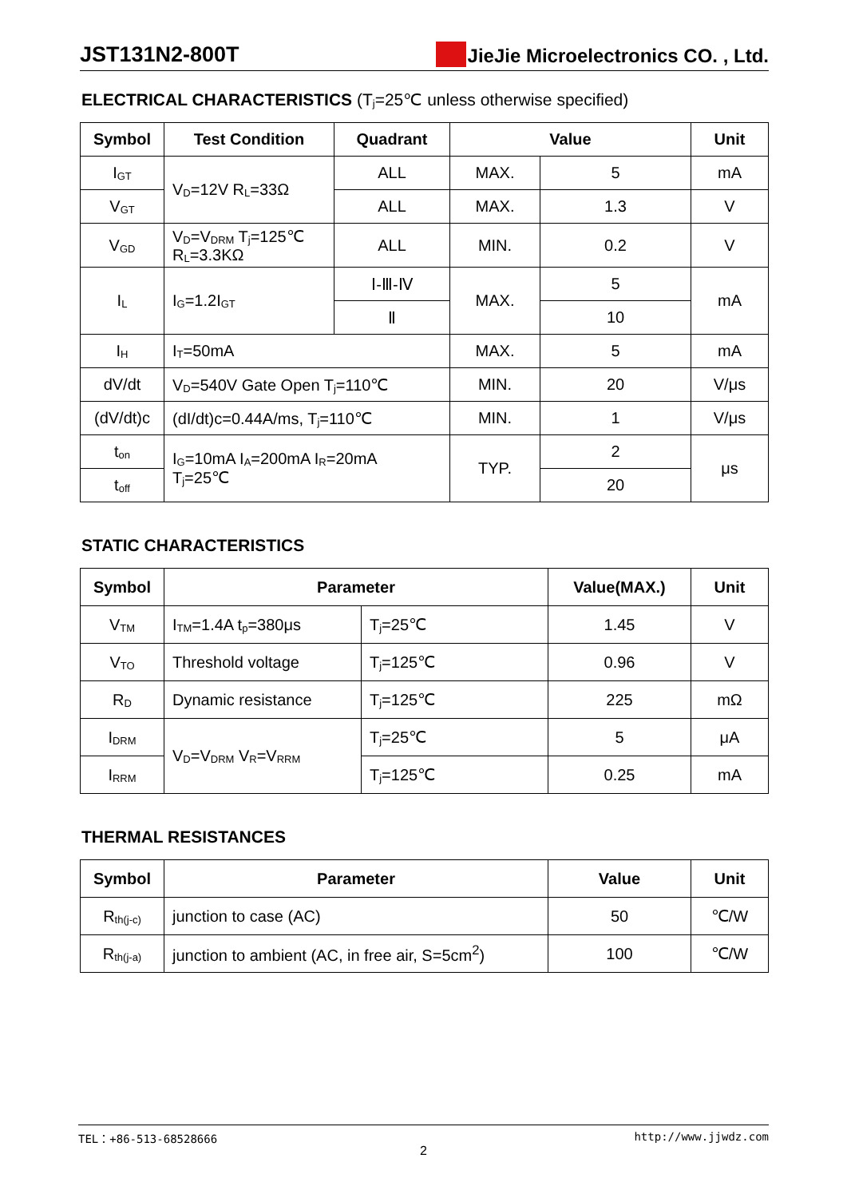JST131N2-800T
JieJie Microelectronics CO. , Ltd.
ELECTRICAL CHARACTERISTICS (T<sub>j</sub>=25℃ unless otherwise specified)
| Symbol | Test Condition | Quadrant | Value | | Unit |
| --- | --- | --- | --- | --- | --- |
| I<sub>GT</sub> | V<sub>D</sub>=12V R<sub>L</sub>=33Ω | ALL | MAX. | 5 | mA |
| V<sub>GT</sub> | | ALL | MAX. | 1.3 | V |
| V<sub>GD</sub> | V<sub>D</sub>=V<sub>DRM</sub> T<sub>j</sub>=125℃ R<sub>L</sub>=3.3KΩ | ALL | MIN. | 0.2 | V |
| I<sub>L</sub> | I<sub>G</sub>=1.2I<sub>GT</sub> | Ⅰ-Ⅲ-Ⅳ | MAX. | 5 | mA |
| | | Ⅱ | | 10 | |
| I<sub>H</sub> | I<sub>T</sub>=50mA | | MAX. | 5 | mA |
| dV/dt | V<sub>D</sub>=540V Gate Open T<sub>j</sub>=110℃ | | MIN. | 20 | V/μs |
| (dV/dt)c | (dI/dt)c=0.44A/ms, T<sub>j</sub>=110℃ | | MIN. | 1 | V/μs |
| t<sub>on</sub> | I<sub>G</sub>=10mA I<sub>A</sub>=200mA I<sub>R</sub>=20mA T<sub>j</sub>=25℃ | | TYP. | 2 | μs |
| t<sub>off</sub> | | | | 20 | |
STATIC CHARACTERISTICS
| Symbol | Parameter | | Value(MAX.) | Unit |
| --- | --- | --- | --- | --- |
| V<sub>TM</sub> | I<sub>TM</sub>=1.4A t<sub>p</sub>=380μs | T<sub>j</sub>=25℃ | 1.45 | V |
| V<sub>TO</sub> | Threshold voltage | T<sub>j</sub>=125℃ | 0.96 | V |
| R<sub>D</sub> | Dynamic resistance | T<sub>j</sub>=125℃ | 225 | mΩ |
| I<sub>DRM</sub> | V<sub>D</sub>=V<sub>DRM</sub> V<sub>R</sub>=V<sub>RRM</sub> | T<sub>j</sub>=25℃ | 5 | μA |
| I<sub>RRM</sub> | | T<sub>j</sub>=125℃ | 0.25 | mA |
THERMAL RESISTANCES
| Symbol | Parameter | Value | Unit |
| --- | --- | --- | --- |
| R<sub>th(j-c)</sub> | junction to case (AC) | 50 | ℃/W |
| R<sub>th(j-a)</sub> | junction to ambient (AC, in free air, S=5cm<sup>2</sup>) | 100 | ℃/W |
TEL：+86-513-68528666 http://www.jjwdz.com
2